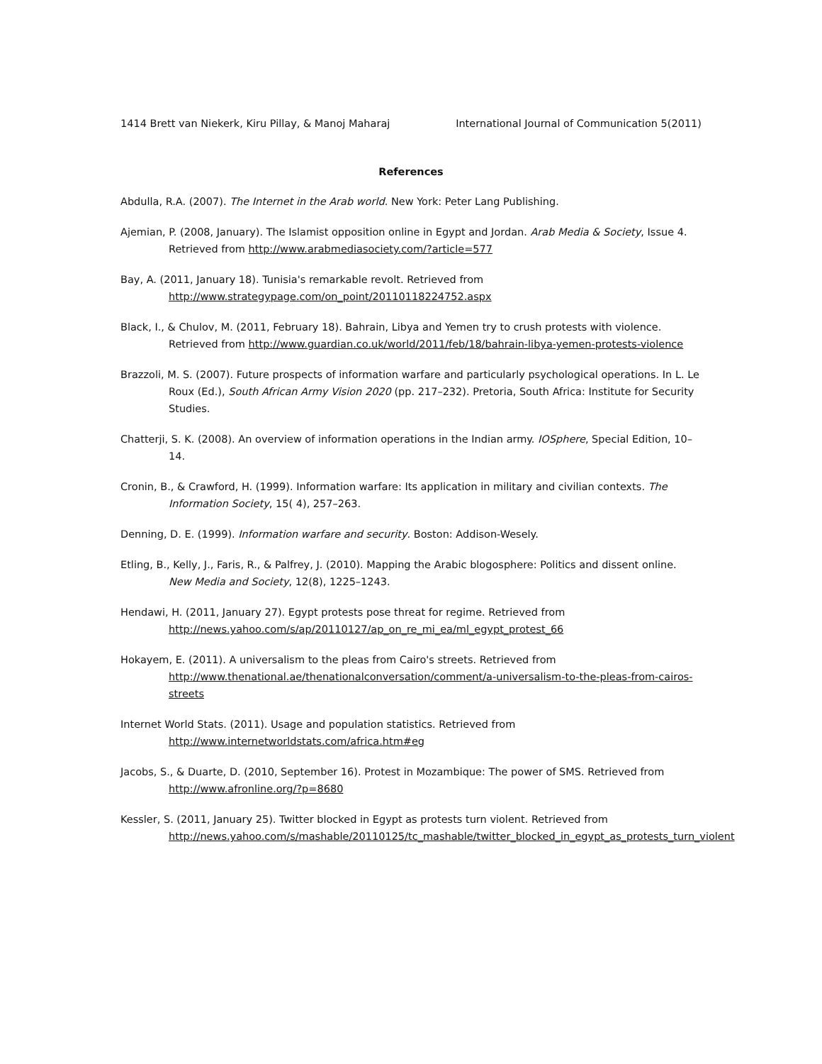1414 Brett van Niekerk, Kiru Pillay, & Manoj Maharaj International Journal of Communication 5(2011)
References
Abdulla, R.A. (2007). The Internet in the Arab world. New York: Peter Lang Publishing.
Ajemian, P. (2008, January). The Islamist opposition online in Egypt and Jordan. Arab Media & Society, Issue 4. Retrieved from http://www.arabmediasociety.com/?article=577
Bay, A. (2011, January 18). Tunisia's remarkable revolt. Retrieved from http://www.strategypage.com/on_point/20110118224752.aspx
Black, I., & Chulov, M. (2011, February 18). Bahrain, Libya and Yemen try to crush protests with violence. Retrieved from http://www.guardian.co.uk/world/2011/feb/18/bahrain-libya-yemen-protests-violence
Brazzoli, M. S. (2007). Future prospects of information warfare and particularly psychological operations. In L. Le Roux (Ed.), South African Army Vision 2020 (pp. 217–232). Pretoria, South Africa: Institute for Security Studies.
Chatterji, S. K. (2008). An overview of information operations in the Indian army. IOSphere, Special Edition, 10–14.
Cronin, B., & Crawford, H. (1999). Information warfare: Its application in military and civilian contexts. The Information Society, 15( 4), 257–263.
Denning, D. E. (1999). Information warfare and security. Boston: Addison-Wesely.
Etling, B., Kelly, J., Faris, R., & Palfrey, J. (2010). Mapping the Arabic blogosphere: Politics and dissent online. New Media and Society, 12(8), 1225–1243.
Hendawi, H. (2011, January 27). Egypt protests pose threat for regime. Retrieved from http://news.yahoo.com/s/ap/20110127/ap_on_re_mi_ea/ml_egypt_protest_66
Hokayem, E. (2011). A universalism to the pleas from Cairo's streets. Retrieved from http://www.thenational.ae/thenationalconversation/comment/a-universalism-to-the-pleas-from-cairos-streets
Internet World Stats. (2011). Usage and population statistics. Retrieved from http://www.internetworldstats.com/africa.htm#eg
Jacobs, S., & Duarte, D. (2010, September 16). Protest in Mozambique: The power of SMS. Retrieved from http://www.afronline.org/?p=8680
Kessler, S. (2011, January 25). Twitter blocked in Egypt as protests turn violent. Retrieved from http://news.yahoo.com/s/mashable/20110125/tc_mashable/twitter_blocked_in_egypt_as_protests_turn_violent